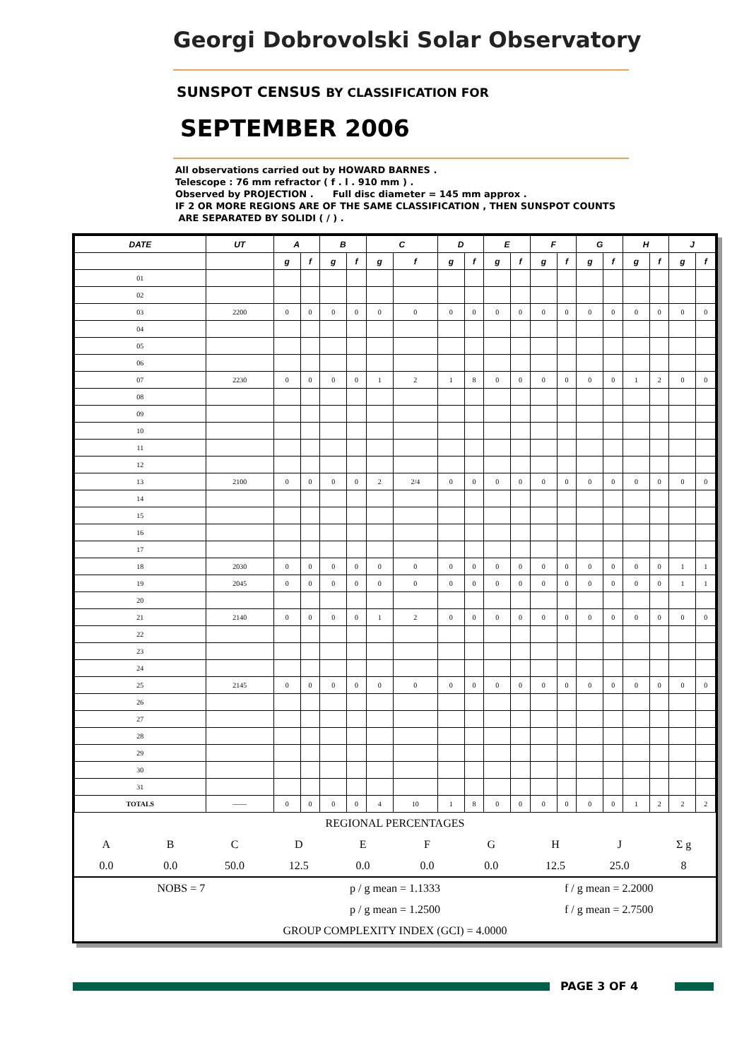Georgi Dobrovolski Solar Observatory
SUNSPOT CENSUS BY CLASSIFICATION FOR
SEPTEMBER 2006
All observations carried out by HOWARD BARNES .
Telescope : 76 mm refractor ( f . l . 910 mm ) .
Observed by PROJECTION . Full disc diameter = 145 mm approx .
IF 2 OR MORE REGIONS ARE OF THE SAME CLASSIFICATION , THEN SUNSPOT COUNTS
ARE SEPARATED BY SOLIDI ( / ) .
| DATE | UT | A | | B | | C | | D | | E | | F | | G | | H | | J | |
| --- | --- | --- | --- | --- | --- | --- | --- | --- | --- | --- | --- | --- | --- | --- | --- | --- | --- | --- | --- |
| | | g | f | g | f | g | f | g | f | g | f | g | f | g | f | g | f | g | f |
| 01 | | | | | | | | | | | | | | | | | | | |
| 02 | | | | | | | | | | | | | | | | | | | |
| 03 | 2200 | 0 | 0 | 0 | 0 | 0 | 0 | 0 | 0 | 0 | 0 | 0 | 0 | 0 | 0 | 0 | 0 | 0 | 0 |
| 04 | | | | | | | | | | | | | | | | | | | |
| 05 | | | | | | | | | | | | | | | | | | | |
| 06 | | | | | | | | | | | | | | | | | | | |
| 07 | 2230 | 0 | 0 | 0 | 0 | 1 | 2 | 1 | 8 | 0 | 0 | 0 | 0 | 0 | 0 | 1 | 2 | 0 | 0 |
| 08 | | | | | | | | | | | | | | | | | | | |
| 09 | | | | | | | | | | | | | | | | | | | |
| 10 | | | | | | | | | | | | | | | | | | | |
| 11 | | | | | | | | | | | | | | | | | | | |
| 12 | | | | | | | | | | | | | | | | | | | |
| 13 | 2100 | 0 | 0 | 0 | 0 | 2 | 2/4 | 0 | 0 | 0 | 0 | 0 | 0 | 0 | 0 | 0 | 0 | 0 | 0 |
| 14 | | | | | | | | | | | | | | | | | | | |
| 15 | | | | | | | | | | | | | | | | | | | |
| 16 | | | | | | | | | | | | | | | | | | | |
| 17 | | | | | | | | | | | | | | | | | | | |
| 18 | 2030 | 0 | 0 | 0 | 0 | 0 | 0 | 0 | 0 | 0 | 0 | 0 | 0 | 0 | 0 | 0 | 0 | 1 | 1 |
| 19 | 2045 | 0 | 0 | 0 | 0 | 0 | 0 | 0 | 0 | 0 | 0 | 0 | 0 | 0 | 0 | 0 | 0 | 1 | 1 |
| 20 | | | | | | | | | | | | | | | | | | | |
| 21 | 2140 | 0 | 0 | 0 | 0 | 1 | 2 | 0 | 0 | 0 | 0 | 0 | 0 | 0 | 0 | 0 | 0 | 0 | 0 |
| 22 | | | | | | | | | | | | | | | | | | | |
| 23 | | | | | | | | | | | | | | | | | | | |
| 24 | | | | | | | | | | | | | | | | | | | |
| 25 | 2145 | 0 | 0 | 0 | 0 | 0 | 0 | 0 | 0 | 0 | 0 | 0 | 0 | 0 | 0 | 0 | 0 | 0 | 0 |
| 26 | | | | | | | | | | | | | | | | | | | |
| 27 | | | | | | | | | | | | | | | | | | | |
| 28 | | | | | | | | | | | | | | | | | | | |
| 29 | | | | | | | | | | | | | | | | | | | |
| 30 | | | | | | | | | | | | | | | | | | | |
| 31 | | | | | | | | | | | | | | | | | | | |
| TOTALS | —— | 0 | 0 | 0 | 0 | 4 | 10 | 1 | 8 | 0 | 0 | 0 | 0 | 0 | 0 | 1 | 2 | 2 | 2 |
REGIONAL PERCENTAGES
ABCDEFGHJ Σ g
0.0 0.0 50.0 12.5 0.0 0.0 0.0 12.5 25.0 8
NOBS = 7 p / g mean = 1.1333 f / g mean = 2.2000
p / g mean = 1.2500 f / g mean = 2.7500
GROUP COMPLEXITY INDEX (GCI) = 4.0000
PAGE 3 OF 4